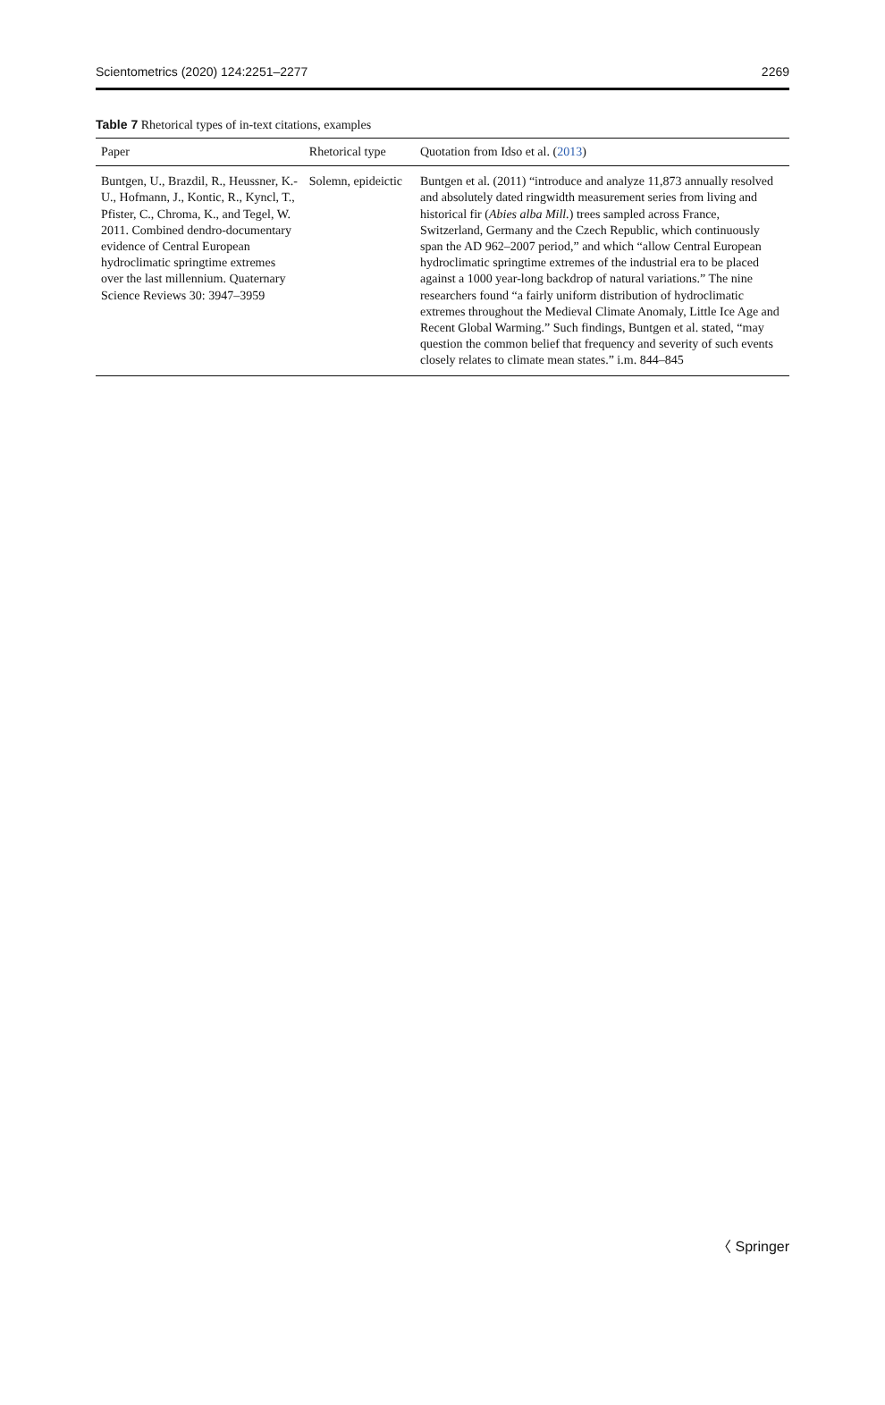Scientometrics (2020) 124:2251–2277 2269
Table 7 Rhetorical types of in-text citations, examples
| Paper | Rhetorical type | Quotation from Idso et al. ( 2013 ) |
| --- | --- | --- |
| Buntgen, U., Brazdil, R., Heussner, K.-U., Hofmann, J., Kontic, R., Kyncl, T., Pfister, C., Chroma, K., and Tegel, W. 2011. Combined dendro-documentary evidence of Central European hydroclimatic springtime extremes over the last millennium. Quaternary Science Reviews 30: 3947–3959 | Solemn, epideictic | Buntgen et al. (2011) “introduce and analyze 11,873 annually resolved and absolutely dated ringwidth measurement series from living and historical fir ( Abies alba Mill. ) trees sampled across France, Switzerland, Germany and the Czech Republic, which continuously span the AD 962–2007 period,” and which “allow Central European hydroclimatic springtime extremes of the industrial era to be placed against a 1000 year-long backdrop of natural variations.” The nine researchers found “a fairly uniform distribution of hydroclimatic extremes throughout the Medieval Climate Anomaly, Little Ice Age and Recent Global Warming.” Such findings, Buntgen et al. stated, “may question the common belief that frequency and severity of such events closely relates to climate mean states.” i.m. 844–845 |
〈 Springer